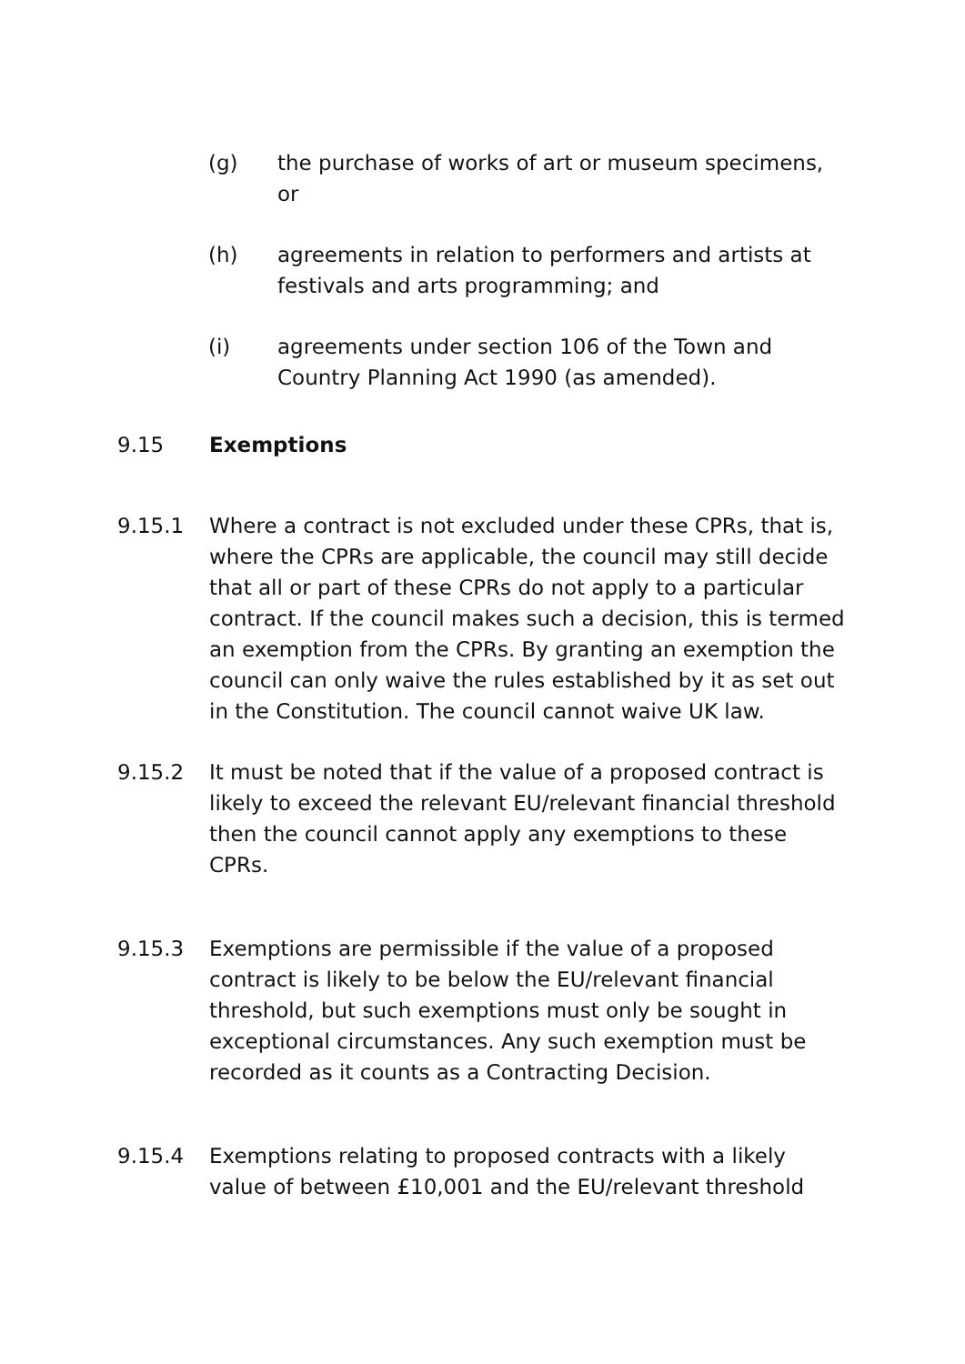(g) the purchase of works of art or museum specimens, or
(h) agreements in relation to performers and artists at festivals and arts programming; and
(i) agreements under section 106 of the Town and Country Planning Act 1990 (as amended).
9.15 Exemptions
9.15.1 Where a contract is not excluded under these CPRs, that is, where the CPRs are applicable, the council may still decide that all or part of these CPRs do not apply to a particular contract. If the council makes such a decision, this is termed an exemption from the CPRs. By granting an exemption the council can only waive the rules established by it as set out in the Constitution. The council cannot waive UK law.
9.15.2 It must be noted that if the value of a proposed contract is likely to exceed the relevant EU/relevant financial threshold then the council cannot apply any exemptions to these CPRs.
9.15.3 Exemptions are permissible if the value of a proposed contract is likely to be below the EU/relevant financial threshold, but such exemptions must only be sought in exceptional circumstances. Any such exemption must be recorded as it counts as a Contracting Decision.
9.15.4 Exemptions relating to proposed contracts with a likely value of between £10,001 and the EU/relevant threshold